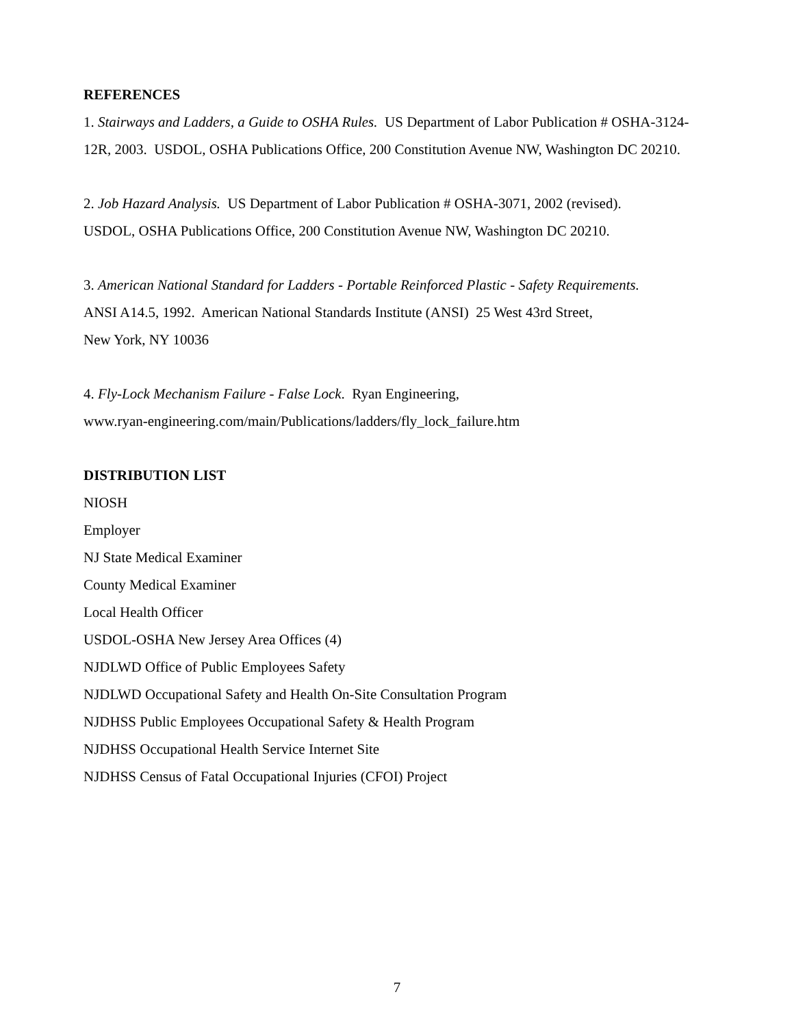REFERENCES
1. Stairways and Ladders, a Guide to OSHA Rules. US Department of Labor Publication # OSHA-3124-12R, 2003. USDOL, OSHA Publications Office, 200 Constitution Avenue NW, Washington DC 20210.
2. Job Hazard Analysis. US Department of Labor Publication # OSHA-3071, 2002 (revised).
USDOL, OSHA Publications Office, 200 Constitution Avenue NW, Washington DC 20210.
3. American National Standard for Ladders - Portable Reinforced Plastic - Safety Requirements.
ANSI A14.5, 1992. American National Standards Institute (ANSI) 25 West 43rd Street,
New York, NY 10036
4. Fly-Lock Mechanism Failure - False Lock. Ryan Engineering,
www.ryan-engineering.com/main/Publications/ladders/fly_lock_failure.htm
DISTRIBUTION LIST
NIOSH
Employer
NJ State Medical Examiner
County Medical Examiner
Local Health Officer
USDOL-OSHA New Jersey Area Offices (4)
NJDLWD Office of Public Employees Safety
NJDLWD Occupational Safety and Health On-Site Consultation Program
NJDHSS Public Employees Occupational Safety & Health Program
NJDHSS Occupational Health Service Internet Site
NJDHSS Census of Fatal Occupational Injuries (CFOI) Project
7